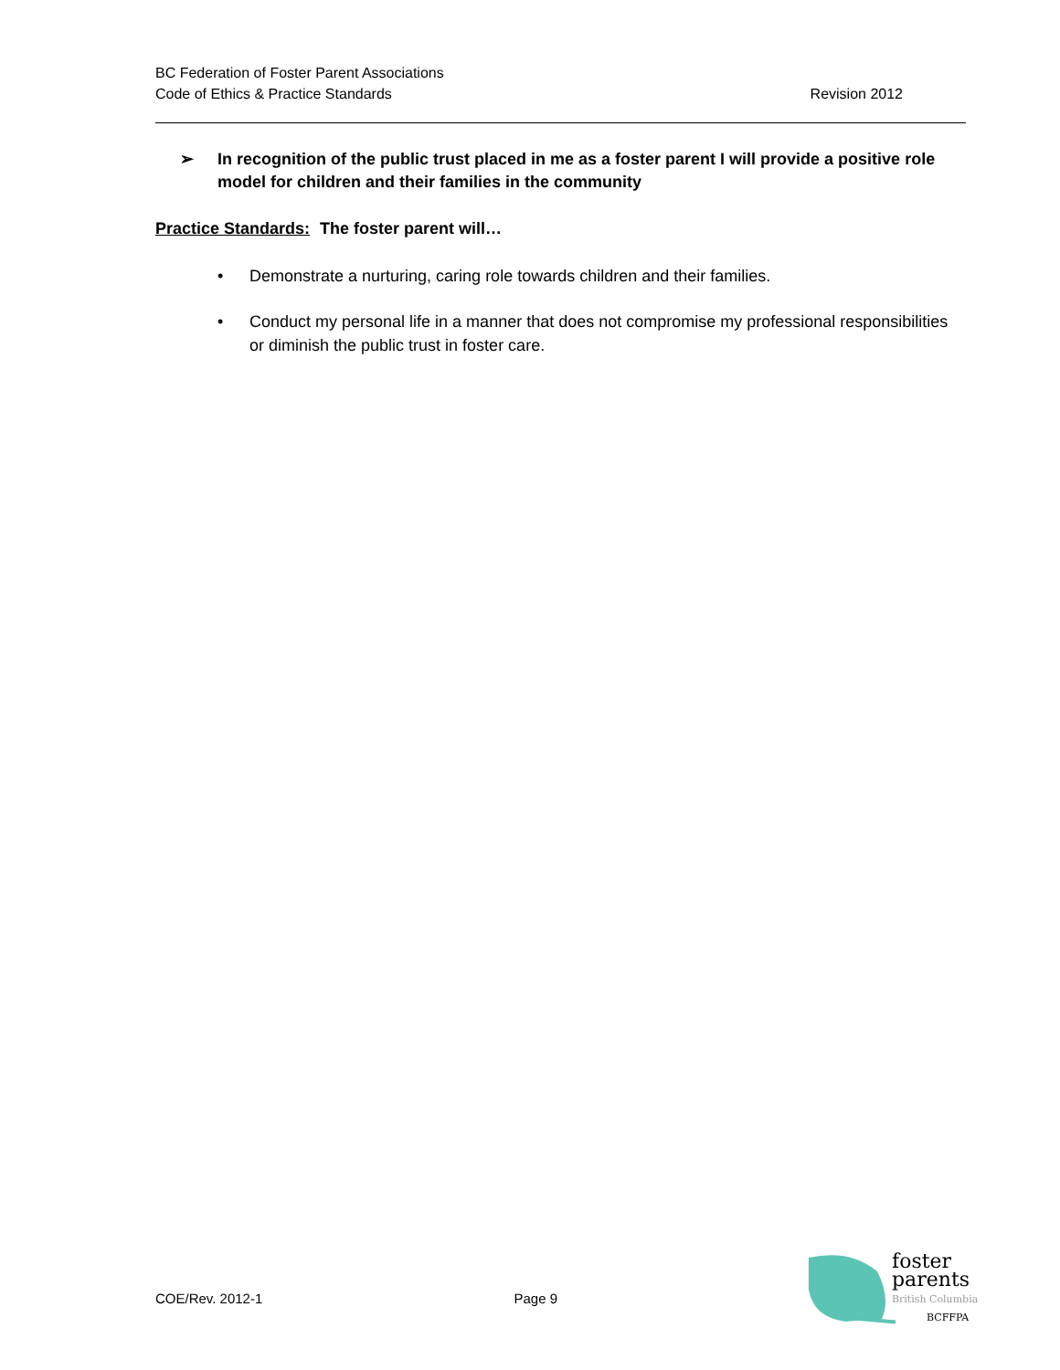BC Federation of Foster Parent Associations
Code of Ethics & Practice Standards
Revision 2012
➢ In recognition of the public trust placed in me as a foster parent I will provide a positive role model for children and their families in the community
Practice Standards: The foster parent will…
• Demonstrate a nurturing, caring role towards children and their families.
• Conduct my personal life in a manner that does not compromise my professional responsibilities or diminish the public trust in foster care.
COE/Rev. 2012-1 Page 9
foster
parents
British Columbia
BCFFPA